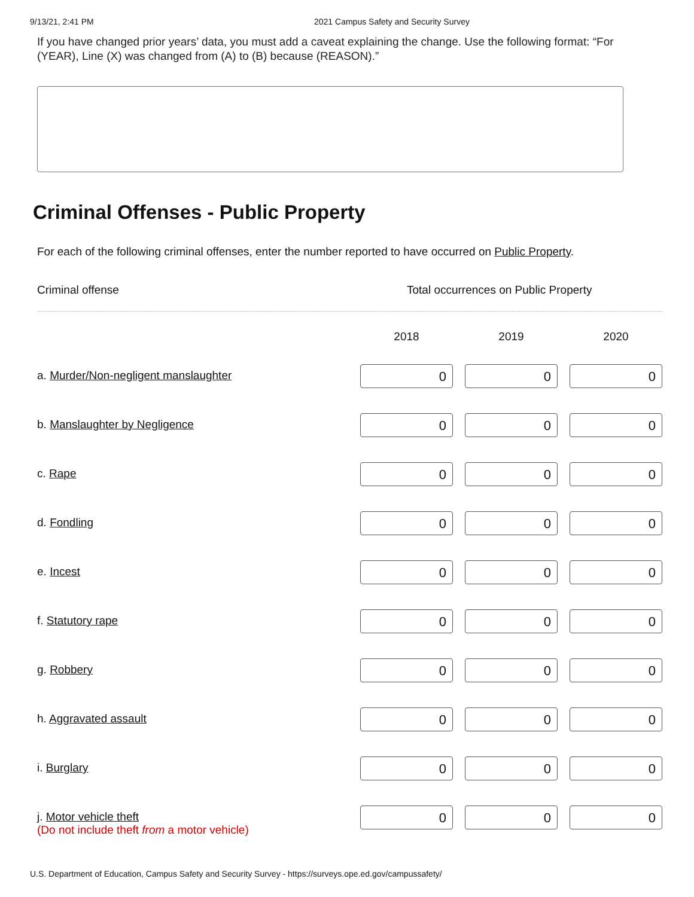9/13/21, 2:41 PM 2021 Campus Safety and Security Survey
If you have changed prior years’ data, you must add a caveat explaining the change. Use the following format: “For (YEAR), Line (X) was changed from (A) to (B) because (REASON).”
Criminal Offenses - Public Property
For each of the following criminal offenses, enter the number reported to have occurred on Public Property.
Criminal offense Total occurrences on Public Property
| | 2018 | 2019 | 2020 |
| --- | --- | --- | --- |
| a. Murder/Non-negligent manslaughter | 0 | 0 | 0 |
| b. Manslaughter by Negligence | 0 | 0 | 0 |
| c. Rape | 0 | 0 | 0 |
| d. Fondling | 0 | 0 | 0 |
| e. Incest | 0 | 0 | 0 |
| f. Statutory rape | 0 | 0 | 0 |
| g. Robbery | 0 | 0 | 0 |
| h. Aggravated assault | 0 | 0 | 0 |
| i. Burglary | 0 | 0 | 0 |
| j. Motor vehicle theft (Do not include theft from a motor vehicle) | 0 | 0 | 0 |
U.S. Department of Education, Campus Safety and Security Survey - https://surveys.ope.ed.gov/campussafety/